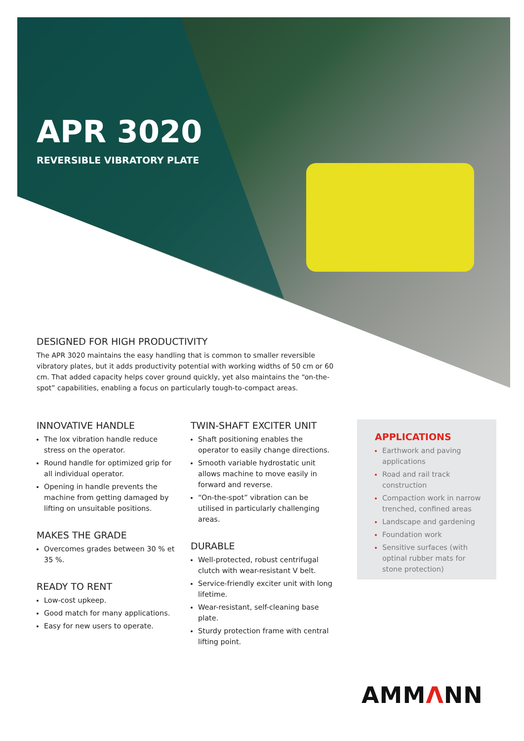APR 3020
REVERSIBLE VIBRATORY PLATE
DESIGNED FOR HIGH PRODUCTIVITY
The APR 3020 maintains the easy handling that is common to smaller reversible vibratory plates, but it adds productivity potential with working widths of 50 cm or 60 cm. That added capacity helps cover ground quickly, yet also maintains the “on-the-spot” capabilities, enabling a focus on particularly tough-to-compact areas.
INNOVATIVE HANDLE
The lox vibration handle reduce stress on the operator.
Round handle for optimized grip for all individual operator.
Opening in handle prevents the machine from getting damaged by lifting on unsuitable positions.
MAKES THE GRADE
Overcomes grades between 30 % et 35 %.
READY TO RENT
Low-cost upkeep.
Good match for many applications.
Easy for new users to operate.
TWIN-SHAFT EXCITER UNIT
Shaft positioning enables the operator to easily change directions.
Smooth variable hydrostatic unit allows machine to move easily in forward and reverse.
“On-the-spot” vibration can be utilised in particularly challenging areas.
DURABLE
Well-protected, robust centrifugal clutch with wear-resistant V belt.
Service-friendly exciter unit with long lifetime.
Wear-resistant, self-cleaning base plate.
Sturdy protection frame with central lifting point.
APPLICATIONS
Earthwork and paving applications
Road and rail track construction
Compaction work in narrow trenched, confined areas
Landscape and gardening
Foundation work
Sensitive surfaces (with optinal rubber mats for stone protection)
AMMΛNN